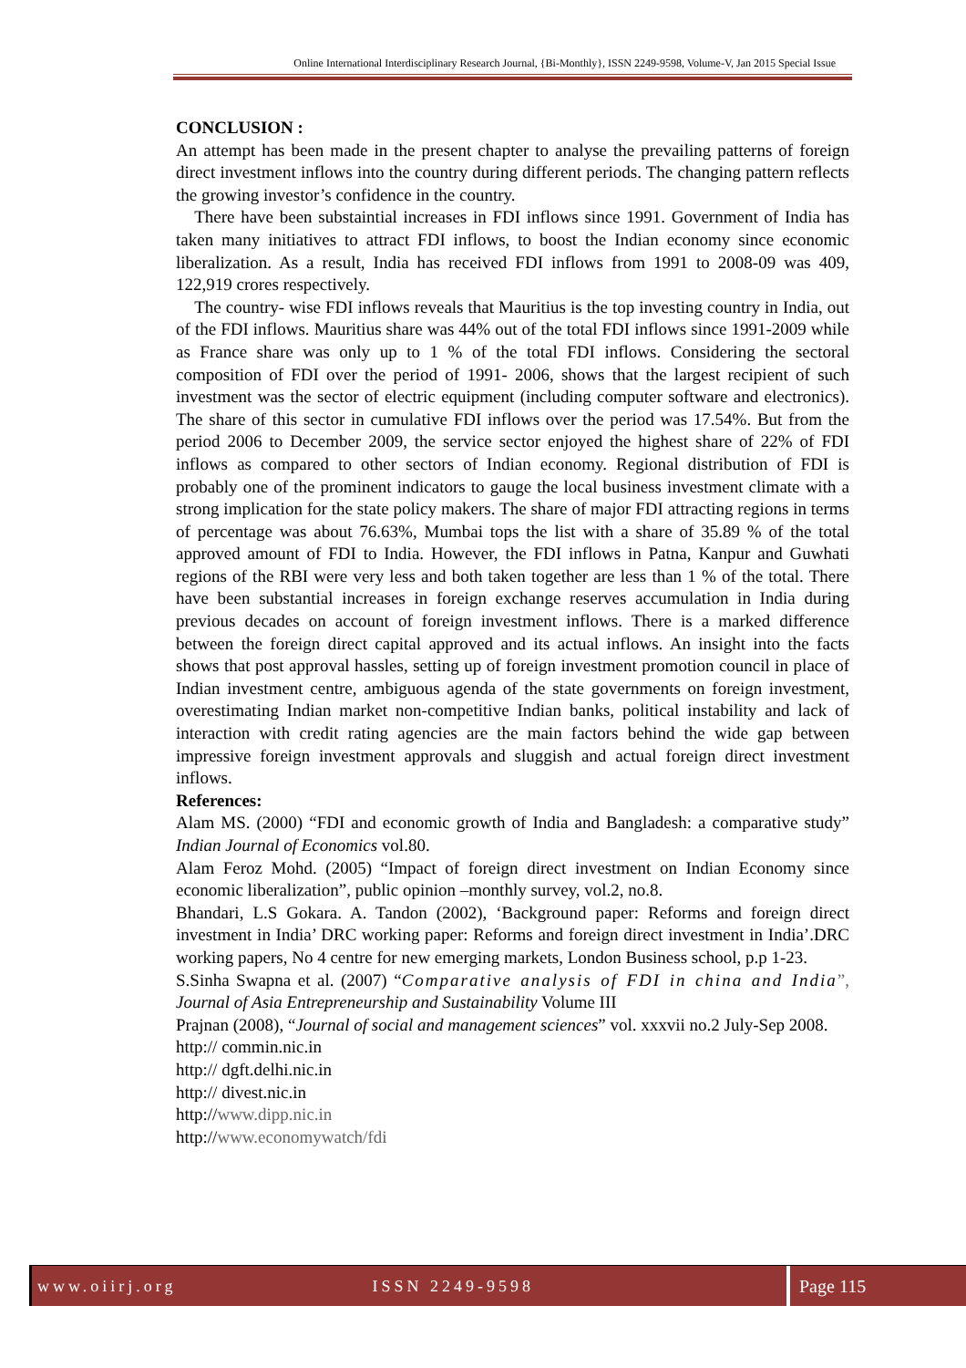Online International Interdisciplinary Research Journal, {Bi-Monthly}, ISSN 2249-9598, Volume-V, Jan 2015 Special Issue
CONCLUSION :
An attempt has been made in the present chapter to analyse the prevailing patterns of foreign direct investment inflows into the country during different periods. The changing pattern reflects the growing investor’s confidence in the country.
There have been substaintial increases in FDI inflows since 1991. Government of India has taken many initiatives to attract FDI inflows, to boost the Indian economy since economic liberalization. As a result, India has received FDI inflows from 1991 to 2008-09 was 409, 122,919 crores respectively.
The country- wise FDI inflows reveals that Mauritius is the top investing country in India, out of the FDI inflows. Mauritius share was 44% out of the total FDI inflows since 1991-2009 while as France share was only up to 1 % of the total FDI inflows. Considering the sectoral composition of FDI over the period of 1991- 2006, shows that the largest recipient of such investment was the sector of electric equipment (including computer software and electronics). The share of this sector in cumulative FDI inflows over the period was 17.54%. But from the period 2006 to December 2009, the service sector enjoyed the highest share of 22% of FDI inflows as compared to other sectors of Indian economy. Regional distribution of FDI is probably one of the prominent indicators to gauge the local business investment climate with a strong implication for the state policy makers. The share of major FDI attracting regions in terms of percentage was about 76.63%, Mumbai tops the list with a share of 35.89 % of the total approved amount of FDI to India. However, the FDI inflows in Patna, Kanpur and Guwhati regions of the RBI were very less and both taken together are less than 1 % of the total. There have been substantial increases in foreign exchange reserves accumulation in India during previous decades on account of foreign investment inflows. There is a marked difference between the foreign direct capital approved and its actual inflows. An insight into the facts shows that post approval hassles, setting up of foreign investment promotion council in place of Indian investment centre, ambiguous agenda of the state governments on foreign investment, overestimating Indian market non-competitive Indian banks, political instability and lack of interaction with credit rating agencies are the main factors behind the wide gap between impressive foreign investment approvals and sluggish and actual foreign direct investment inflows.
References:
Alam MS. (2000) “FDI and economic growth of India and Bangladesh: a comparative study” Indian Journal of Economics vol.80.
Alam Feroz Mohd. (2005) “Impact of foreign direct investment on Indian Economy since economic liberalization”, public opinion –monthly survey, vol.2, no.8.
Bhandari, L.S Gokara. A. Tandon (2002), ‘Background paper: Reforms and foreign direct investment in India’ DRC working paper: Reforms and foreign direct investment in India’.DRC working papers, No 4 centre for new emerging markets, London Business school, p.p 1-23.
S.Sinha Swapna et al. (2007) “Comparative analysis of FDI in china and India”, Journal of Asia Entrepreneurship and Sustainability Volume III
Prajnan (2008), “Journal of social and management sciences” vol. xxxvii no.2 July-Sep 2008.
http:// commin.nic.in
http:// dgft.delhi.nic.in
http:// divest.nic.in
http://www.dipp.nic.in
http://www.economywatch/fdi
www.oiirj.org ISSN 2249-9598 Page 115